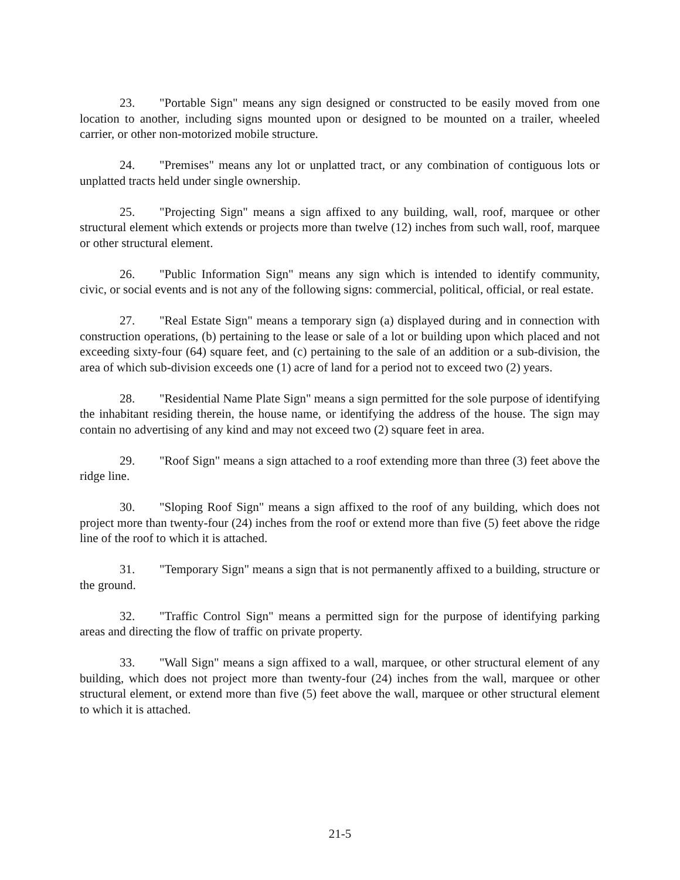23. "Portable Sign" means any sign designed or constructed to be easily moved from one location to another, including signs mounted upon or designed to be mounted on a trailer, wheeled carrier, or other non-motorized mobile structure.
24. "Premises" means any lot or unplatted tract, or any combination of contiguous lots or unplatted tracts held under single ownership.
25. "Projecting Sign" means a sign affixed to any building, wall, roof, marquee or other structural element which extends or projects more than twelve (12) inches from such wall, roof, marquee or other structural element.
26. "Public Information Sign" means any sign which is intended to identify community, civic, or social events and is not any of the following signs: commercial, political, official, or real estate.
27. "Real Estate Sign" means a temporary sign (a) displayed during and in connection with construction operations, (b) pertaining to the lease or sale of a lot or building upon which placed and not exceeding sixty-four (64) square feet, and (c) pertaining to the sale of an addition or a sub-division, the area of which sub-division exceeds one (1) acre of land for a period not to exceed two (2) years.
28. "Residential Name Plate Sign" means a sign permitted for the sole purpose of identifying the inhabitant residing therein, the house name, or identifying the address of the house. The sign may contain no advertising of any kind and may not exceed two (2) square feet in area.
29. "Roof Sign" means a sign attached to a roof extending more than three (3) feet above the ridge line.
30. "Sloping Roof Sign" means a sign affixed to the roof of any building, which does not project more than twenty-four (24) inches from the roof or extend more than five (5) feet above the ridge line of the roof to which it is attached.
31. "Temporary Sign" means a sign that is not permanently affixed to a building, structure or the ground.
32. "Traffic Control Sign" means a permitted sign for the purpose of identifying parking areas and directing the flow of traffic on private property.
33. "Wall Sign" means a sign affixed to a wall, marquee, or other structural element of any building, which does not project more than twenty-four (24) inches from the wall, marquee or other structural element, or extend more than five (5) feet above the wall, marquee or other structural element to which it is attached.
21-5